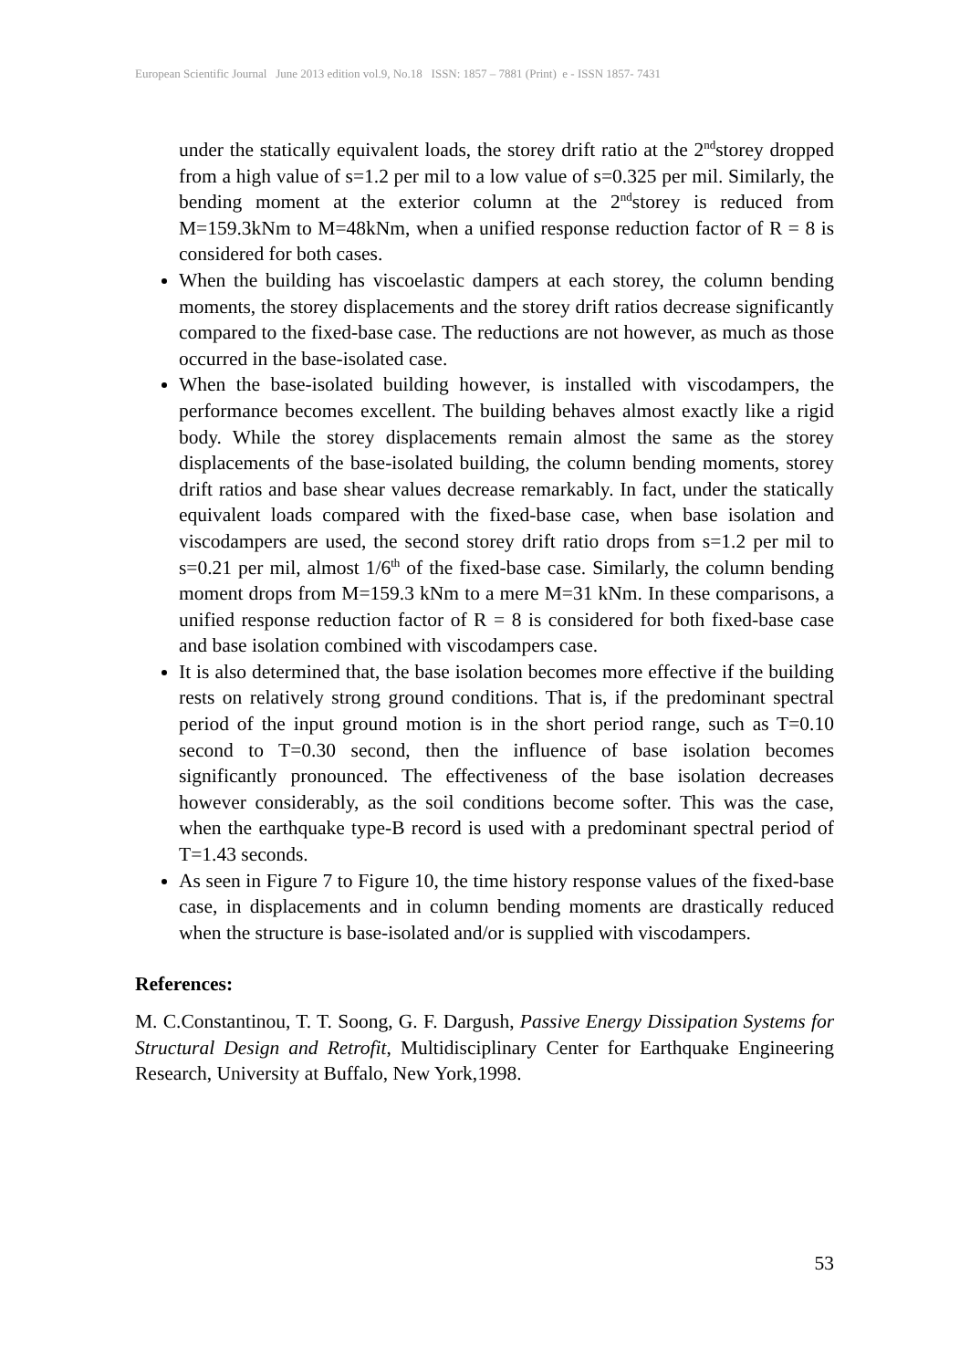European Scientific Journal June 2013 edition vol.9, No.18 ISSN: 1857 – 7881 (Print) e - ISSN 1857- 7431
under the statically equivalent loads, the storey drift ratio at the 2<sup>nd</sup>storey dropped from a high value of s=1.2 per mil to a low value of s=0.325 per mil. Similarly, the bending moment at the exterior column at the 2<sup>nd</sup>storey is reduced from M=159.3kNm to M=48kNm, when a unified response reduction factor of R = 8 is considered for both cases.
When the building has viscoelastic dampers at each storey, the column bending moments, the storey displacements and the storey drift ratios decrease significantly compared to the fixed-base case. The reductions are not however, as much as those occurred in the base-isolated case.
When the base-isolated building however, is installed with viscodampers, the performance becomes excellent. The building behaves almost exactly like a rigid body. While the storey displacements remain almost the same as the storey displacements of the base-isolated building, the column bending moments, storey drift ratios and base shear values decrease remarkably. In fact, under the statically equivalent loads compared with the fixed-base case, when base isolation and viscodampers are used, the second storey drift ratio drops from s=1.2 per mil to s=0.21 per mil, almost 1/6<sup>th</sup> of the fixed-base case. Similarly, the column bending moment drops from M=159.3 kNm to a mere M=31 kNm. In these comparisons, a unified response reduction factor of R = 8 is considered for both fixed-base case and base isolation combined with viscodampers case.
It is also determined that, the base isolation becomes more effective if the building rests on relatively strong ground conditions. That is, if the predominant spectral period of the input ground motion is in the short period range, such as T=0.10 second to T=0.30 second, then the influence of base isolation becomes significantly pronounced. The effectiveness of the base isolation decreases however considerably, as the soil conditions become softer. This was the case, when the earthquake type-B record is used with a predominant spectral period of T=1.43 seconds.
As seen in Figure 7 to Figure 10, the time history response values of the fixed-base case, in displacements and in column bending moments are drastically reduced when the structure is base-isolated and/or is supplied with viscodampers.
References:
M. C.Constantinou, T. T. Soong, G. F. Dargush, Passive Energy Dissipation Systems for Structural Design and Retrofit, Multidisciplinary Center for Earthquake Engineering Research, University at Buffalo, New York,1998.
53